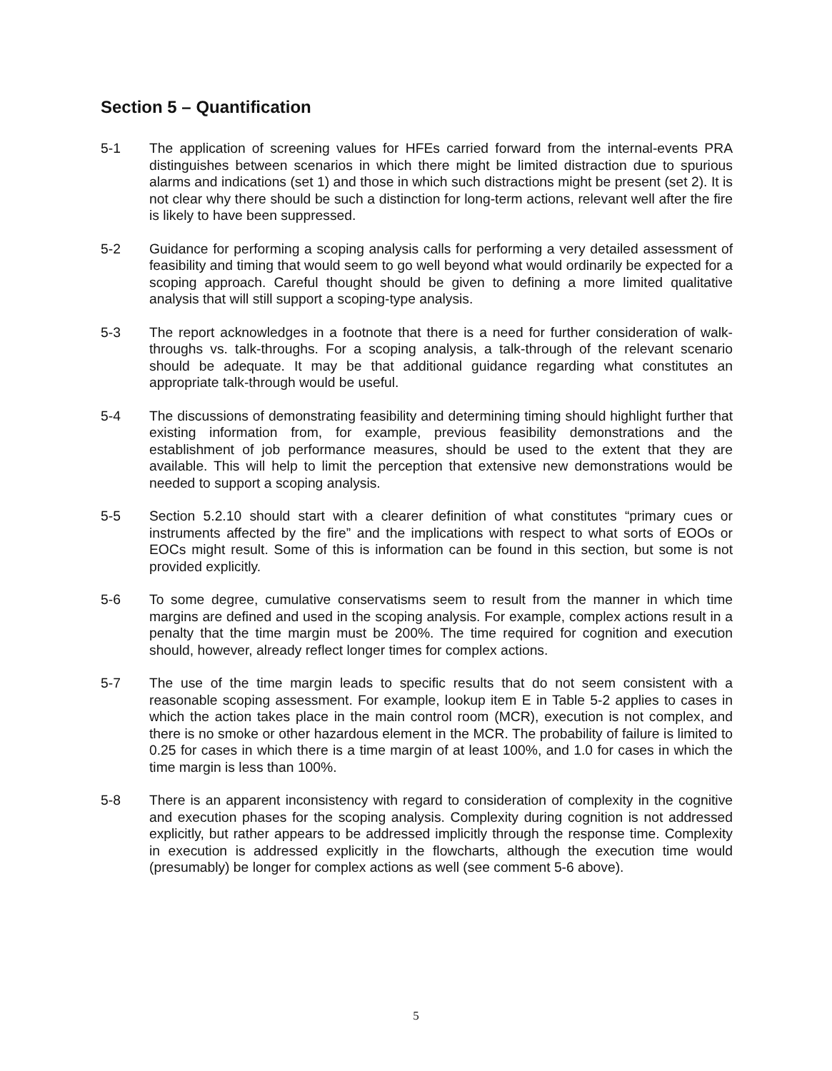Section 5 – Quantification
5-1 The application of screening values for HFEs carried forward from the internal-events PRA distinguishes between scenarios in which there might be limited distraction due to spurious alarms and indications (set 1) and those in which such distractions might be present (set 2). It is not clear why there should be such a distinction for long-term actions, relevant well after the fire is likely to have been suppressed.
5-2 Guidance for performing a scoping analysis calls for performing a very detailed assessment of feasibility and timing that would seem to go well beyond what would ordinarily be expected for a scoping approach. Careful thought should be given to defining a more limited qualitative analysis that will still support a scoping-type analysis.
5-3 The report acknowledges in a footnote that there is a need for further consideration of walk-throughs vs. talk-throughs. For a scoping analysis, a talk-through of the relevant scenario should be adequate. It may be that additional guidance regarding what constitutes an appropriate talk-through would be useful.
5-4 The discussions of demonstrating feasibility and determining timing should highlight further that existing information from, for example, previous feasibility demonstrations and the establishment of job performance measures, should be used to the extent that they are available. This will help to limit the perception that extensive new demonstrations would be needed to support a scoping analysis.
5-5 Section 5.2.10 should start with a clearer definition of what constitutes “primary cues or instruments affected by the fire” and the implications with respect to what sorts of EOOs or EOCs might result. Some of this is information can be found in this section, but some is not provided explicitly.
5-6 To some degree, cumulative conservatisms seem to result from the manner in which time margins are defined and used in the scoping analysis. For example, complex actions result in a penalty that the time margin must be 200%. The time required for cognition and execution should, however, already reflect longer times for complex actions.
5-7 The use of the time margin leads to specific results that do not seem consistent with a reasonable scoping assessment. For example, lookup item E in Table 5-2 applies to cases in which the action takes place in the main control room (MCR), execution is not complex, and there is no smoke or other hazardous element in the MCR. The probability of failure is limited to 0.25 for cases in which there is a time margin of at least 100%, and 1.0 for cases in which the time margin is less than 100%.
5-8 There is an apparent inconsistency with regard to consideration of complexity in the cognitive and execution phases for the scoping analysis. Complexity during cognition is not addressed explicitly, but rather appears to be addressed implicitly through the response time. Complexity in execution is addressed explicitly in the flowcharts, although the execution time would (presumably) be longer for complex actions as well (see comment 5-6 above).
5